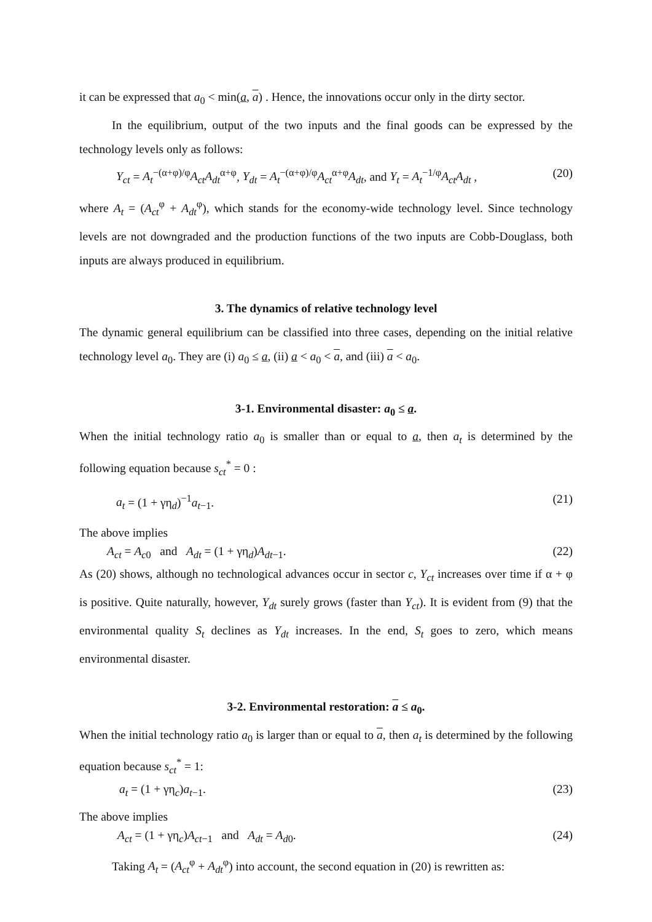it can be expressed that a<sub>0</sub> < min(a, a) . Hence, the innovations occur only in the dirty sector.
In the equilibrium, output of the two inputs and the final goods can be expressed by the technology levels only as follows:
Y<sub>ct</sub> = A<sub>t</sub><sup>−(α+φ)/φ</sup>A<sub>ct</sub>A<sub>dt</sub><sup>α+φ</sup>, Y<sub>dt</sub> = A<sub>t</sub><sup>−(α+φ)/φ</sup>A<sub>ct</sub><sup>α+φ</sup>A<sub>dt</sub>, and Y<sub>t</sub> = A<sub>t</sub><sup>−1/φ</sup>A<sub>ct</sub>A<sub>dt</sub> , (20)
where A<sub>t</sub> = (A<sub>ct</sub><sup>φ</sup> + A<sub>dt</sub><sup>φ</sup>), which stands for the economy-wide technology level. Since technology levels are not downgraded and the production functions of the two inputs are Cobb-Douglass, both inputs are always produced in equilibrium.
3. The dynamics of relative technology level
The dynamic general equilibrium can be classified into three cases, depending on the initial relative technology level a<sub>0</sub>. They are (i) a<sub>0</sub> ≤ a, (ii) a < a<sub>0</sub> < a, and (iii) a < a<sub>0</sub>.
3-1. Environmental disaster: a<sub>0</sub> ≤ a.
When the initial technology ratio a<sub>0</sub> is smaller than or equal to a, then a<sub>t</sub> is determined by the following equation because s<sub>ct</sub><sup>*</sup> = 0 :
a<sub>t</sub> = (1 + γη<sub>d</sub>)<sup>−1</sup>a<sub>t−1</sub>. (21)
The above implies
A<sub>ct</sub> = A<sub>c0</sub> and A<sub>dt</sub> = (1 + γη<sub>d</sub>)A<sub>dt−1</sub>. (22)
As (20) shows, although no technological advances occur in sector c, Y<sub>ct</sub> increases over time if α + φ is positive. Quite naturally, however, Y<sub>dt</sub> surely grows (faster than Y<sub>ct</sub>). It is evident from (9) that the environmental quality S<sub>t</sub> declines as Y<sub>dt</sub> increases. In the end, S<sub>t</sub> goes to zero, which means environmental disaster.
3-2. Environmental restoration: a ≤ a<sub>0</sub>.
When the initial technology ratio a<sub>0</sub> is larger than or equal to a, then a<sub>t</sub> is determined by the following equation because s<sub>ct</sub><sup>*</sup> = 1:
a<sub>t</sub> = (1 + γη<sub>c</sub>)a<sub>t−1</sub>. (23)
The above implies
A<sub>ct</sub> = (1 + γη<sub>c</sub>)A<sub>ct−1</sub> and A<sub>dt</sub> = A<sub>d0</sub>. (24)
Taking A<sub>t</sub> = (A<sub>ct</sub><sup>φ</sup> + A<sub>dt</sub><sup>φ</sup>) into account, the second equation in (20) is rewritten as: